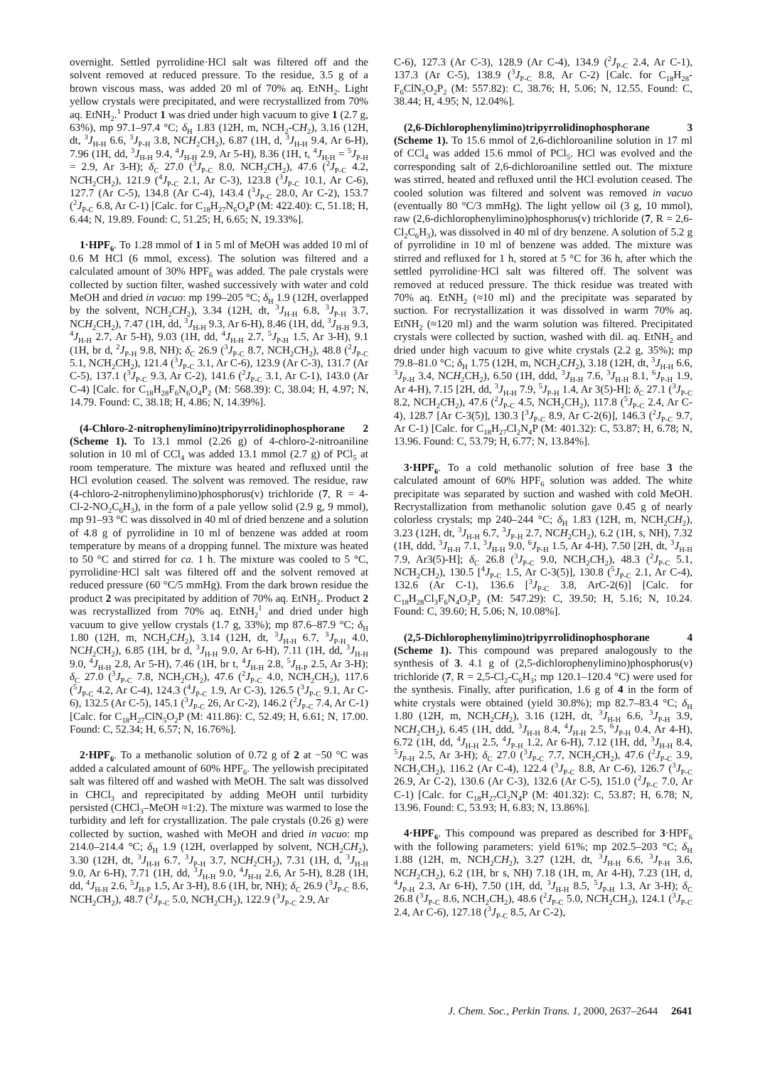overnight. Settled pyrrolidine·HCl salt was filtered off and the solvent removed at reduced pressure. To the residue, 3.5 g of a brown viscous mass, was added 20 ml of 70% aq. EtNH<sub>2</sub>. Light yellow crystals were precipitated, and were recrystallized from 70% aq. EtNH<sub>2</sub>.<sup>1</sup> Product 1 was dried under high vacuum to give 1 (2.7 g, 63%), mp 97.1–97.4 °C; δ<sub>H</sub> 1.83 (12H, m, NCH<sub>2</sub>-CH<sub>2</sub>), 3.16 (12H, dt, <sup>3</sup>J<sub>H-H</sub> 6.6, <sup>3</sup>J<sub>P-H</sub> 3.8, NCH<sub>2</sub>CH<sub>2</sub>), 6.87 (1H, d, <sup>3</sup>J<sub>H-H</sub> 9.4, Ar 6-H), 7.96 (1H, dd, <sup>3</sup>J<sub>H-H</sub> 9.4, <sup>4</sup>J<sub>H-H</sub> 2.9, Ar 5-H), 8.36 (1H, t, <sup>4</sup>J<sub>H-H</sub> = <sup>5</sup>J<sub>P-H</sub> = 2.9, Ar 3-H); δ<sub>C</sub> 27.0 (<sup>3</sup>J<sub>P-C</sub> 8.0, NCH<sub>2</sub>CH<sub>2</sub>), 47.6 (<sup>2</sup>J<sub>P-C</sub> 4.2, NCH<sub>2</sub>CH<sub>2</sub>), 121.9 (<sup>4</sup>J<sub>P-C</sub> 2.1, Ar C-3), 123.8 (<sup>3</sup>J<sub>P-C</sub> 10.1, Ar C-6), 127.7 (Ar C-5), 134.8 (Ar C-4), 143.4 (<sup>3</sup>J<sub>P-C</sub> 28.0, Ar C-2), 153.7 (<sup>2</sup>J<sub>P-C</sub> 6.8, Ar C-1) [Calc. for C<sub>18</sub>H<sub>27</sub>N<sub>6</sub>O<sub>4</sub>P (M: 422.40): C, 51.18; H, 6.44; N, 19.89. Found: C, 51.25; H, 6.65; N, 19.33%].
1·HPF<sub>6</sub>. To 1.28 mmol of 1 in 5 ml of MeOH was added 10 ml of 0.6 M HCl (6 mmol, excess). The solution was filtered and a calculated amount of 30% HPF<sub>6</sub> was added. The pale crystals were collected by suction filter, washed successively with water and cold MeOH and dried in vacuo: mp 199–205 °C; δ<sub>H</sub> 1.9 (12H, overlapped by the solvent, NCH<sub>2</sub>CH<sub>2</sub>), 3.34 (12H, dt, <sup>3</sup>J<sub>H-H</sub> 6.8, <sup>3</sup>J<sub>P-H</sub> 3.7, NCH<sub>2</sub>CH<sub>2</sub>), 7.47 (1H, dd, <sup>3</sup>J<sub>H-H</sub> 9.3, Ar 6-H), 8.46 (1H, dd, <sup>3</sup>J<sub>H-H</sub> 9.3, <sup>4</sup>J<sub>H-H</sub> 2.7, Ar 5-H), 9.03 (1H, dd, <sup>4</sup>J<sub>H-H</sub> 2.7, <sup>5</sup>J<sub>P-H</sub> 1.5, Ar 3-H), 9.1 (1H, br d, <sup>2</sup>J<sub>P-H</sub> 9.8, NH); δ<sub>C</sub> 26.9 (<sup>3</sup>J<sub>P-C</sub> 8.7, NCH<sub>2</sub>CH<sub>2</sub>), 48.8 (<sup>2</sup>J<sub>P-C</sub> 5.1, NCH<sub>2</sub>CH<sub>2</sub>), 121.4 (<sup>3</sup>J<sub>P-C</sub> 3.1, Ar C-6), 123.9 (Ar C-3), 131.7 (Ar C-5), 137.1 (<sup>3</sup>J<sub>P-C</sub> 9.3, Ar C-2), 141.6 (<sup>2</sup>J<sub>P-C</sub> 3.1, Ar C-1), 143.0 (Ar C-4) [Calc. for C<sub>18</sub>H<sub>28</sub>F<sub>6</sub>N<sub>6</sub>O<sub>4</sub>P<sub>2</sub> (M: 568.39): C, 38.04; H, 4.97; N, 14.79. Found: C, 38.18; H, 4.86; N, 14.39%].
(4-Chloro-2-nitrophenylimino)tripyrrolidinophosphorane 2 (Scheme 1). To 13.1 mmol (2.26 g) of 4-chloro-2-nitroaniline solution in 10 ml of CCl<sub>4</sub> was added 13.1 mmol (2.7 g) of PCl<sub>5</sub> at room temperature. The mixture was heated and refluxed until the HCl evolution ceased. The solvent was removed. The residue, raw (4-chloro-2-nitrophenylimino)phosphorus(v) trichloride (7, R = 4-Cl-2-NO<sub>2</sub>C<sub>6</sub>H<sub>3</sub>), in the form of a pale yellow solid (2.9 g, 9 mmol), mp 91–93 °C was dissolved in 40 ml of dried benzene and a solution of 4.8 g of pyrrolidine in 10 ml of benzene was added at room temperature by means of a dropping funnel. The mixture was heated to 50 °C and stirred for ca. 1 h. The mixture was cooled to 5 °C, pyrrolidine·HCl salt was filtered off and the solvent removed at reduced pressure (60 °C/5 mmHg). From the dark brown residue the product 2 was precipitated by addition of 70% aq. EtNH<sub>2</sub>. Product 2 was recrystallized from 70% aq. EtNH<sub>2</sub><sup>1</sup> and dried under high vacuum to give yellow crystals (1.7 g, 33%); mp 87.6–87.9 °C; δ<sub>H</sub> 1.80 (12H, m, NCH<sub>2</sub>CH<sub>2</sub>), 3.14 (12H, dt, <sup>3</sup>J<sub>H-H</sub> 6.7, <sup>3</sup>J<sub>P-H</sub> 4.0, NCH<sub>2</sub>CH<sub>2</sub>), 6.85 (1H, br d, <sup>3</sup>J<sub>H-H</sub> 9.0, Ar 6-H), 7.11 (1H, dd, <sup>3</sup>J<sub>H-H</sub> 9.0, <sup>4</sup>J<sub>H-H</sub> 2.8, Ar 5-H), 7.46 (1H, br t, <sup>4</sup>J<sub>H-H</sub> 2.8, <sup>5</sup>J<sub>H-P</sub> 2.5, Ar 3-H); δ<sub>C</sub> 27.0 (<sup>3</sup>J<sub>P-C</sub> 7.8, NCH<sub>2</sub>CH<sub>2</sub>), 47.6 (<sup>2</sup>J<sub>P-C</sub> 4.0, NCH<sub>2</sub>CH<sub>2</sub>), 117.6 (<sup>5</sup>J<sub>P-C</sub> 4.2, Ar C-4), 124.3 (<sup>4</sup>J<sub>P-C</sub> 1.9, Ar C-3), 126.5 (<sup>3</sup>J<sub>P-C</sub> 9.1, Ar C-6), 132.5 (Ar C-5), 145.1 (<sup>3</sup>J<sub>P-C</sub> 26, Ar C-2), 146.2 (<sup>2</sup>J<sub>P-C</sub> 7.4, Ar C-1) [Calc. for C<sub>18</sub>H<sub>27</sub>ClN<sub>5</sub>O<sub>2</sub>P (M: 411.86): C, 52.49; H, 6.61; N, 17.00. Found: C, 52.34; H, 6.57; N, 16.76%].
2·HPF<sub>6</sub>. To a methanolic solution of 0.72 g of 2 at −50 °C was added a calculated amount of 60% HPF<sub>6</sub>. The yellowish precipitated salt was filtered off and washed with MeOH. The salt was dissolved in CHCl<sub>3</sub> and reprecipitated by adding MeOH until turbidity persisted (CHCl<sub>3</sub>–MeOH ≈1:2). The mixture was warmed to lose the turbidity and left for crystallization. The pale crystals (0.26 g) were collected by suction, washed with MeOH and dried in vacuo: mp 214.0–214.4 °C; δ<sub>H</sub> 1.9 (12H, overlapped by solvent, NCH<sub>2</sub>CH<sub>2</sub>), 3.30 (12H, dt, <sup>3</sup>J<sub>H-H</sub> 6.7, <sup>3</sup>J<sub>P-H</sub> 3.7, NCH<sub>2</sub>CH<sub>2</sub>), 7.31 (1H, d, <sup>3</sup>J<sub>H-H</sub> 9.0, Ar 6-H), 7.71 (1H, dd, <sup>3</sup>J<sub>H-H</sub> 9.0, <sup>4</sup>J<sub>H-H</sub> 2.6, Ar 5-H), 8.28 (1H, dd, <sup>4</sup>J<sub>H-H</sub> 2.6, <sup>5</sup>J<sub>H-P</sub> 1.5, Ar 3-H), 8.6 (1H, br, NH); δ<sub>C</sub> 26.9 (<sup>3</sup>J<sub>P-C</sub> 8.6, NCH<sub>2</sub>CH<sub>2</sub>), 48.7 (<sup>2</sup>J<sub>P-C</sub> 5.0, NCH<sub>2</sub>CH<sub>2</sub>), 122.9 (<sup>3</sup>J<sub>P-C</sub> 2.9, Ar
C-6), 127.3 (Ar C-3), 128.9 (Ar C-4), 134.9 (<sup>2</sup>J<sub>P-C</sub> 2.4, Ar C-1), 137.3 (Ar C-5), 138.9 (<sup>3</sup>J<sub>P-C</sub> 8.8, Ar C-2) [Calc. for C<sub>18</sub>H<sub>28</sub>-F<sub>6</sub>ClN<sub>5</sub>O<sub>2</sub>P<sub>2</sub> (M: 557.82): C, 38.76; H, 5.06; N, 12.55. Found: C, 38.44; H, 4.95; N, 12.04%].
(2,6-Dichlorophenylimino)tripyrrolidinophosphorane 3 (Scheme 1). To 15.6 mmol of 2,6-dichloroaniline solution in 17 ml of CCl<sub>4</sub> was added 15.6 mmol of PCl<sub>5</sub>. HCl was evolved and the corresponding salt of 2,6-dichloroaniline settled out. The mixture was stirred, heated and refluxed until the HCl evolution ceased. The cooled solution was filtered and solvent was removed in vacuo (eventually 80 °C/3 mmHg). The light yellow oil (3 g, 10 mmol), raw (2,6-dichlorophenylimino)phosphorus(v) trichloride (7, R = 2,6-Cl<sub>2</sub>C<sub>6</sub>H<sub>3</sub>), was dissolved in 40 ml of dry benzene. A solution of 5.2 g of pyrrolidine in 10 ml of benzene was added. The mixture was stirred and refluxed for 1 h, stored at 5 °C for 36 h, after which the settled pyrrolidine·HCl salt was filtered off. The solvent was removed at reduced pressure. The thick residue was treated with 70% aq. EtNH<sub>2</sub> (≈10 ml) and the precipitate was separated by suction. For recrystallization it was dissolved in warm 70% aq. EtNH<sub>2</sub> (≈120 ml) and the warm solution was filtered. Precipitated crystals were collected by suction, washed with dil. aq. EtNH<sub>2</sub> and dried under high vacuum to give white crystals (2.2 g, 35%); mp 79.8–81.0 °C; δ<sub>H</sub> 1.75 (12H, m, NCH<sub>2</sub>CH<sub>2</sub>), 3.18 (12H, dt, <sup>3</sup>J<sub>H-H</sub> 6.6, <sup>3</sup>J<sub>P-H</sub> 3.4, NCH<sub>2</sub>CH<sub>2</sub>), 6.50 (1H, ddd, <sup>3</sup>J<sub>H-H</sub> 7.6, <sup>3</sup>J<sub>H-H</sub> 8.1, <sup>6</sup>J<sub>P-H</sub> 1.9, Ar 4-H), 7.15 [2H, dd, <sup>3</sup>J<sub>H-H</sub> 7.9, <sup>5</sup>J<sub>P-H</sub> 1.4, Ar 3(5)-H]; δ<sub>C</sub> 27.1 (<sup>3</sup>J<sub>P-C</sub> 8.2, NCH<sub>2</sub>CH<sub>2</sub>), 47.6 (<sup>2</sup>J<sub>P-C</sub> 4.5, NCH<sub>2</sub>CH<sub>2</sub>), 117.8 (<sup>5</sup>J<sub>P-C</sub> 2.4, Ar C-4), 128.7 [Ar C-3(5)], 130.3 [<sup>3</sup>J<sub>P-C</sub> 8.9, Ar C-2(6)], 146.3 (<sup>2</sup>J<sub>P-C</sub> 9.7, Ar C-1) [Calc. for C<sub>18</sub>H<sub>27</sub>Cl<sub>2</sub>N<sub>4</sub>P (M: 401.32): C, 53.87; H, 6.78; N, 13.96. Found: C, 53.79; H, 6.77; N, 13.84%].
3·HPF<sub>6</sub>. To a cold methanolic solution of free base 3 the calculated amount of 60% HPF<sub>6</sub> solution was added. The white precipitate was separated by suction and washed with cold MeOH. Recrystallization from methanolic solution gave 0.45 g of nearly colorless crystals; mp 240–244 °C; δ<sub>H</sub> 1.83 (12H, m, NCH<sub>2</sub>CH<sub>2</sub>), 3.23 (12H, dt, <sup>3</sup>J<sub>H-H</sub> 6.7, <sup>3</sup>J<sub>P-H</sub> 2.7, NCH<sub>2</sub>CH<sub>2</sub>), 6.2 (1H, s, NH), 7.32 (1H, ddd, <sup>3</sup>J<sub>H-H</sub> 7.1, <sup>3</sup>J<sub>H-H</sub> 9.0, <sup>6</sup>J<sub>P-H</sub> 1.5, Ar 4-H), 7.50 [2H, dt, <sup>3</sup>J<sub>H-H</sub> 7.9, Ar3(5)-H]; δ<sub>C</sub> 26.8 (<sup>3</sup>J<sub>P-C</sub> 9.0, NCH<sub>2</sub>CH<sub>2</sub>), 48.3 (<sup>2</sup>J<sub>P-C</sub> 5.1, NCH<sub>2</sub>CH<sub>2</sub>), 130.5 [<sup>4</sup>J<sub>P-C</sub> 1.5, Ar C-3(5)], 130.8 (<sup>5</sup>J<sub>P-C</sub> 2.1, Ar C-4), 132.6 (Ar C-1), 136.6 [<sup>3</sup>J<sub>P-C</sub> 3.8, ArC-2(6)] [Calc. for C<sub>18</sub>H<sub>28</sub>Cl<sub>3</sub>F<sub>6</sub>N<sub>4</sub>O<sub>2</sub>P<sub>2</sub> (M: 547.29): C, 39.50; H, 5.16; N, 10.24. Found: C, 39.60; H, 5.06; N, 10.08%].
(2,5-Dichlorophenylimino)tripyrrolidinophosphorane 4 (Scheme 1). This compound was prepared analogously to the synthesis of 3. 4.1 g of (2,5-dichlorophenylimino)phosphorus(v) trichloride (7, R = 2,5-Cl<sub>2</sub>-C<sub>6</sub>H<sub>3</sub>; mp 120.1–120.4 °C) were used for the synthesis. Finally, after purification, 1.6 g of 4 in the form of white crystals were obtained (yield 30.8%); mp 82.7–83.4 °C; δ<sub>H</sub> 1.80 (12H, m, NCH<sub>2</sub>CH<sub>2</sub>), 3.16 (12H, dt, <sup>3</sup>J<sub>H-H</sub> 6.6, <sup>3</sup>J<sub>P-H</sub> 3.9, NCH<sub>2</sub>CH<sub>2</sub>), 6.45 (1H, ddd, <sup>3</sup>J<sub>H-H</sub> 8.4, <sup>4</sup>J<sub>H-H</sub> 2.5, <sup>6</sup>J<sub>P-H</sub> 0.4, Ar 4-H), 6.72 (1H, dd, <sup>4</sup>J<sub>H-H</sub> 2.5, <sup>4</sup>J<sub>P-H</sub> 1.2, Ar 6-H), 7.12 (1H, dd, <sup>3</sup>J<sub>H-H</sub> 8.4, <sup>5</sup>J<sub>P-H</sub> 2.5, Ar 3-H); δ<sub>C</sub> 27.0 (<sup>3</sup>J<sub>P-C</sub> 7.7, NCH<sub>2</sub>CH<sub>2</sub>), 47.6 (<sup>2</sup>J<sub>P-C</sub> 3.9, NCH<sub>2</sub>CH<sub>2</sub>), 116.2 (Ar C-4), 122.4 (<sup>3</sup>J<sub>P-C</sub> 8.8, Ar C-6), 126.7 (<sup>3</sup>J<sub>P-C</sub> 26.9, Ar C-2), 130.6 (Ar C-3), 132.6 (Ar C-5), 151.0 (<sup>2</sup>J<sub>P-C</sub> 7.0, Ar C-1) [Calc. for C<sub>18</sub>H<sub>27</sub>Cl<sub>2</sub>N<sub>4</sub>P (M: 401.32): C, 53.87; H, 6.78; N, 13.96. Found: C, 53.93; H, 6.83; N, 13.86%].
4·HPF<sub>6</sub>. This compound was prepared as described for 3·HPF<sub>6</sub> with the following parameters: yield 61%; mp 202.5–203 °C; δ<sub>H</sub> 1.88 (12H, m, NCH<sub>2</sub>CH<sub>2</sub>), 3.27 (12H, dt, <sup>3</sup>J<sub>H-H</sub> 6.6, <sup>3</sup>J<sub>P-H</sub> 3.6, NCH<sub>2</sub>CH<sub>2</sub>), 6.2 (1H, br s, NH) 7.18 (1H, m, Ar 4-H), 7.23 (1H, d, <sup>4</sup>J<sub>P-H</sub> 2.3, Ar 6-H), 7.50 (1H, dd, <sup>3</sup>J<sub>H-H</sub> 8.5, <sup>5</sup>J<sub>P-H</sub> 1.3, Ar 3-H); δ<sub>C</sub> 26.8 (<sup>3</sup>J<sub>P-C</sub> 8.6, NCH<sub>2</sub>CH<sub>2</sub>), 48.6 (<sup>2</sup>J<sub>P-C</sub> 5.0, NCH<sub>2</sub>CH<sub>2</sub>), 124.1 (<sup>3</sup>J<sub>P-C</sub> 2.4, Ar C-6), 127.18 (<sup>3</sup>J<sub>P-C</sub> 8.5, Ar C-2),
J. Chem. Soc., Perkin Trans. 1, 2000, 2637–2644 2641